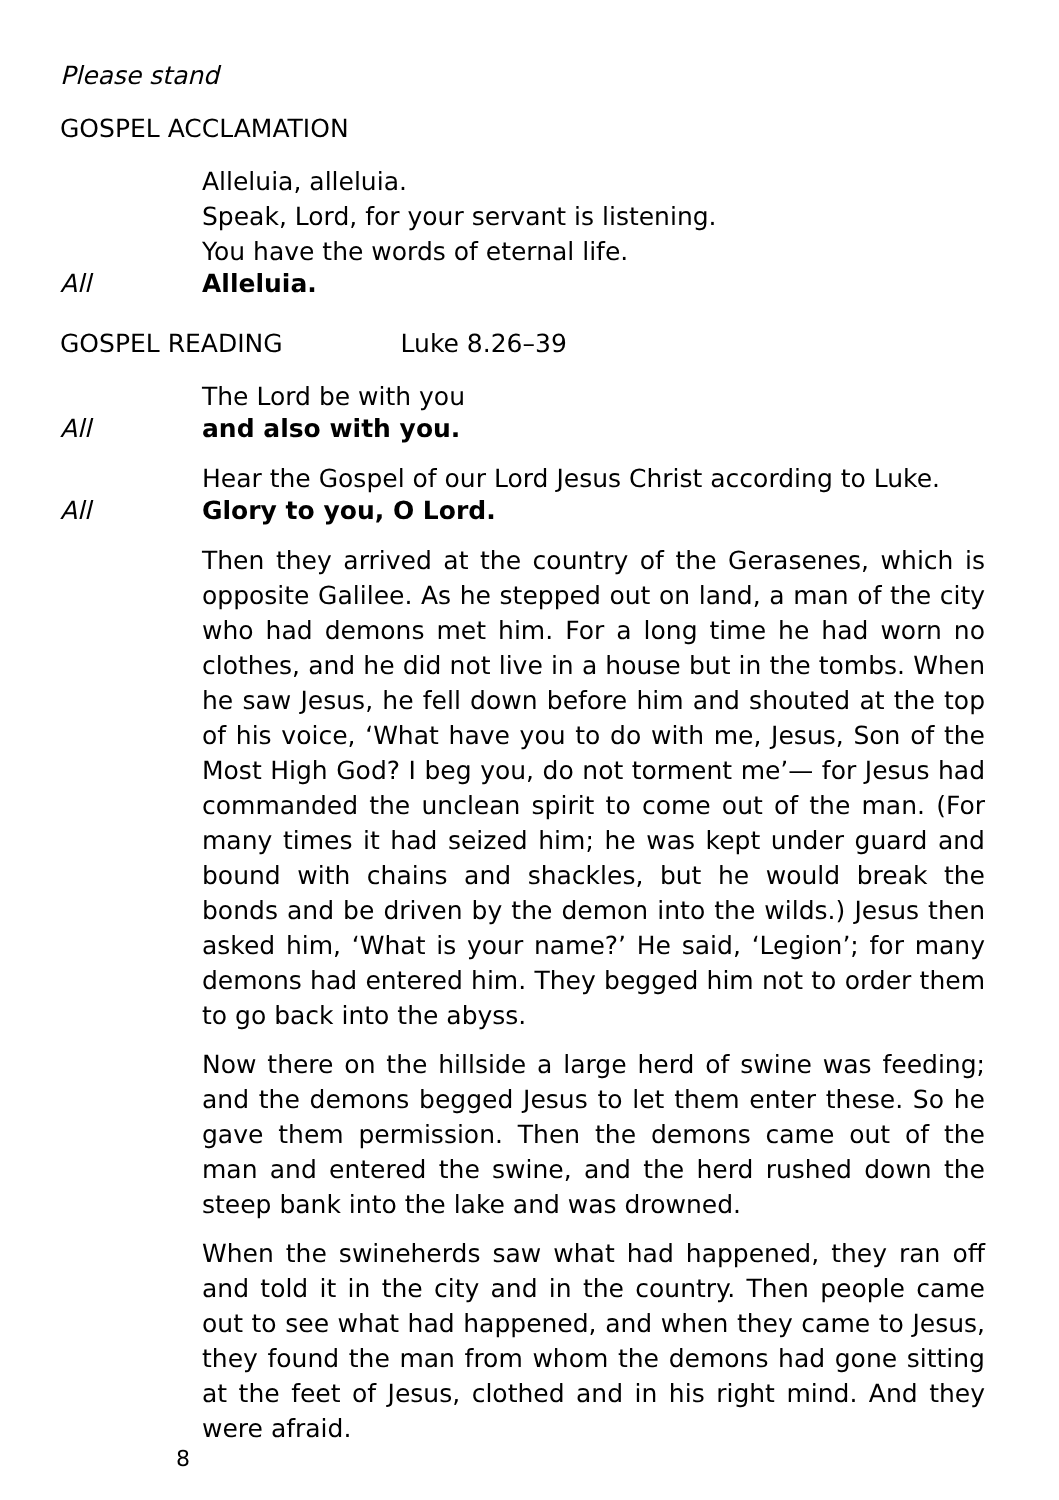Please stand
GOSPEL ACCLAMATION
Alleluia, alleluia.
Speak, Lord, for your servant is listening.
You have the words of eternal life.
All Alleluia.
GOSPEL READING Luke 8.26–39
The Lord be with you
All and also with you.
Hear the Gospel of our Lord Jesus Christ according to Luke.
All Glory to you, O Lord.
Then they arrived at the country of the Gerasenes, which is opposite Galilee. As he stepped out on land, a man of the city who had demons met him. For a long time he had worn no clothes, and he did not live in a house but in the tombs. When he saw Jesus, he fell down before him and shouted at the top of his voice, ‘What have you to do with me, Jesus, Son of the Most High God? I beg you, do not torment me’— for Jesus had commanded the unclean spirit to come out of the man. (For many times it had seized him; he was kept under guard and bound with chains and shackles, but he would break the bonds and be driven by the demon into the wilds.) Jesus then asked him, ‘What is your name?’ He said, ‘Legion’; for many demons had entered him. They begged him not to order them to go back into the abyss.
Now there on the hillside a large herd of swine was feeding; and the demons begged Jesus to let them enter these. So he gave them permission. Then the demons came out of the man and entered the swine, and the herd rushed down the steep bank into the lake and was drowned.
When the swineherds saw what had happened, they ran off and told it in the city and in the country. Then people came out to see what had happened, and when they came to Jesus, they found the man from whom the demons had gone sitting at the feet of Jesus, clothed and in his right mind. And they were afraid.
8